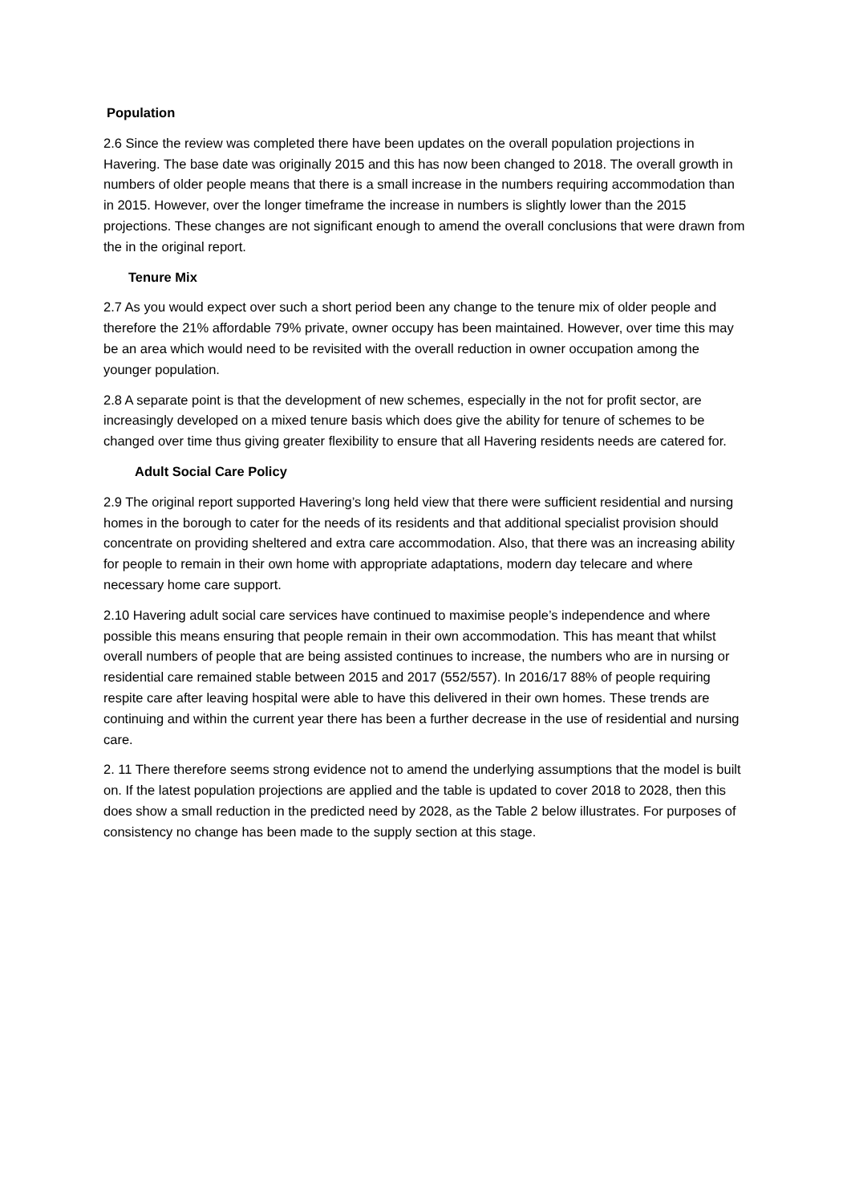Population
2.6 Since the review was completed there have been updates on the overall population projections in Havering. The base date was originally 2015 and this has now been changed to 2018. The overall growth in numbers of older people means that there is a small increase in the numbers requiring accommodation than in 2015. However, over the longer timeframe the increase in numbers is slightly lower than the 2015 projections. These changes are not significant enough to amend the overall conclusions that were drawn from the in the original report.
Tenure Mix
2.7 As you would expect over such a short period been any change to the tenure mix of older people and therefore the 21% affordable 79% private, owner occupy has been maintained. However, over time this may be an area which would need to be revisited with the overall reduction in owner occupation among the younger population.
2.8 A separate point is that the development of new schemes, especially in the not for profit sector, are increasingly developed on a mixed tenure basis which does give the ability for tenure of schemes to be changed over time thus giving greater flexibility to ensure that all Havering residents needs are catered for.
Adult Social Care Policy
2.9 The original report supported Havering’s long held view that there were sufficient residential and nursing homes in the borough to cater for the needs of its residents and that additional specialist provision should concentrate on providing sheltered and extra care accommodation. Also, that there was an increasing ability for people to remain in their own home with appropriate adaptations, modern day telecare and where necessary home care support.
2.10 Havering adult social care services have continued to maximise people’s independence and where possible this means ensuring that people remain in their own accommodation. This has meant that whilst overall numbers of people that are being assisted continues to increase, the numbers who are in nursing or residential care remained stable between 2015 and 2017 (552/557). In 2016/17 88% of people requiring respite care after leaving hospital were able to have this delivered in their own homes. These trends are continuing and within the current year there has been a further decrease in the use of residential and nursing care.
2. 11 There therefore seems strong evidence not to amend the underlying assumptions that the model is built on. If the latest population projections are applied and the table is updated to cover 2018 to 2028, then this does show a small reduction in the predicted need by 2028, as the Table 2 below illustrates. For purposes of consistency no change has been made to the supply section at this stage.